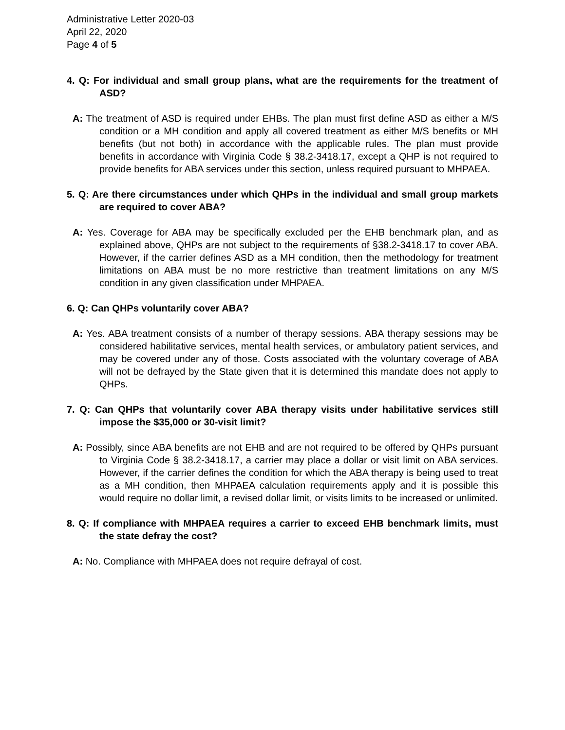Administrative Letter 2020-03
April 22, 2020
Page 4 of 5
4. Q: For individual and small group plans, what are the requirements for the treatment of ASD?
A: The treatment of ASD is required under EHBs. The plan must first define ASD as either a M/S condition or a MH condition and apply all covered treatment as either M/S benefits or MH benefits (but not both) in accordance with the applicable rules. The plan must provide benefits in accordance with Virginia Code § 38.2-3418.17, except a QHP is not required to provide benefits for ABA services under this section, unless required pursuant to MHPAEA.
5. Q: Are there circumstances under which QHPs in the individual and small group markets are required to cover ABA?
A: Yes. Coverage for ABA may be specifically excluded per the EHB benchmark plan, and as explained above, QHPs are not subject to the requirements of §38.2-3418.17 to cover ABA. However, if the carrier defines ASD as a MH condition, then the methodology for treatment limitations on ABA must be no more restrictive than treatment limitations on any M/S condition in any given classification under MHPAEA.
6. Q: Can QHPs voluntarily cover ABA?
A: Yes. ABA treatment consists of a number of therapy sessions. ABA therapy sessions may be considered habilitative services, mental health services, or ambulatory patient services, and may be covered under any of those. Costs associated with the voluntary coverage of ABA will not be defrayed by the State given that it is determined this mandate does not apply to QHPs.
7. Q: Can QHPs that voluntarily cover ABA therapy visits under habilitative services still impose the $35,000 or 30-visit limit?
A: Possibly, since ABA benefits are not EHB and are not required to be offered by QHPs pursuant to Virginia Code § 38.2-3418.17, a carrier may place a dollar or visit limit on ABA services. However, if the carrier defines the condition for which the ABA therapy is being used to treat as a MH condition, then MHPAEA calculation requirements apply and it is possible this would require no dollar limit, a revised dollar limit, or visits limits to be increased or unlimited.
8. Q: If compliance with MHPAEA requires a carrier to exceed EHB benchmark limits, must the state defray the cost?
A: No. Compliance with MHPAEA does not require defrayal of cost.